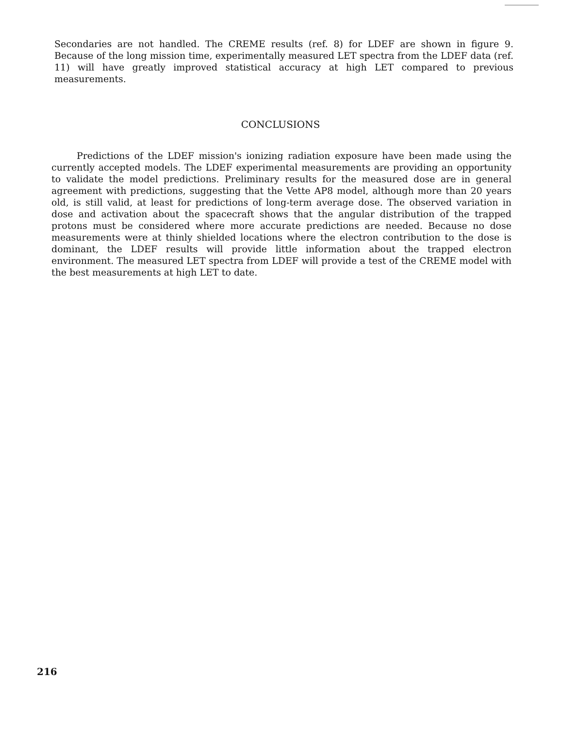Secondaries are not handled. The CREME results (ref. 8) for LDEF are shown in figure 9. Because of the long mission time, experimentally measured LET spectra from the LDEF data (ref. 11) will have greatly improved statistical accuracy at high LET compared to previous measurements.
CONCLUSIONS
Predictions of the LDEF mission's ionizing radiation exposure have been made using the currently accepted models. The LDEF experimental measurements are providing an opportunity to validate the model predictions. Preliminary results for the measured dose are in general agreement with predictions, suggesting that the Vette AP8 model, although more than 20 years old, is still valid, at least for predictions of long-term average dose. The observed variation in dose and activation about the spacecraft shows that the angular distribution of the trapped protons must be considered where more accurate predictions are needed. Because no dose measurements were at thinly shielded locations where the electron contribution to the dose is dominant, the LDEF results will provide little information about the trapped electron environment. The measured LET spectra from LDEF will provide a test of the CREME model with the best measurements at high LET to date.
216